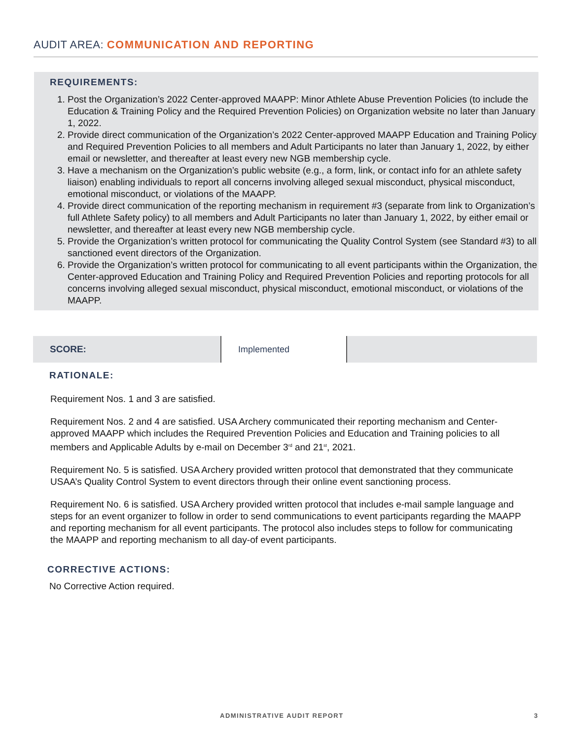AUDIT AREA: COMMUNICATION AND REPORTING
REQUIREMENTS:
1. Post the Organization’s 2022 Center-approved MAAPP: Minor Athlete Abuse Prevention Policies (to include the Education & Training Policy and the Required Prevention Policies) on Organization website no later than January 1, 2022.
2. Provide direct communication of the Organization’s 2022 Center-approved MAAPP Education and Training Policy and Required Prevention Policies to all members and Adult Participants no later than January 1, 2022, by either email or newsletter, and thereafter at least every new NGB membership cycle.
3. Have a mechanism on the Organization’s public website (e.g., a form, link, or contact info for an athlete safety liaison) enabling individuals to report all concerns involving alleged sexual misconduct, physical misconduct, emotional misconduct, or violations of the MAAPP.
4. Provide direct communication of the reporting mechanism in requirement #3 (separate from link to Organization’s full Athlete Safety policy) to all members and Adult Participants no later than January 1, 2022, by either email or newsletter, and thereafter at least every new NGB membership cycle.
5. Provide the Organization’s written protocol for communicating the Quality Control System (see Standard #3) to all sanctioned event directors of the Organization.
6. Provide the Organization’s written protocol for communicating to all event participants within the Organization, the Center-approved Education and Training Policy and Required Prevention Policies and reporting protocols for all concerns involving alleged sexual misconduct, physical misconduct, emotional misconduct, or violations of the MAAPP.
| SCORE: | Implemented | |
RATIONALE:
Requirement Nos. 1 and 3 are satisfied.
Requirement Nos. 2 and 4 are satisfied. USA Archery communicated their reporting mechanism and Center-approved MAAPP which includes the Required Prevention Policies and Education and Training policies to all members and Applicable Adults by e-mail on December 3<sup>rd</sup> and 21<sup>st</sup>, 2021.
Requirement No. 5 is satisfied. USA Archery provided written protocol that demonstrated that they communicate USAA’s Quality Control System to event directors through their online event sanctioning process.
Requirement No. 6 is satisfied. USA Archery provided written protocol that includes e-mail sample language and steps for an event organizer to follow in order to send communications to event participants regarding the MAAPP and reporting mechanism for all event participants. The protocol also includes steps to follow for communicating the MAAPP and reporting mechanism to all day-of event participants.
CORRECTIVE ACTIONS:
No Corrective Action required.
ADMINISTRATIVE AUDIT REPORT 3